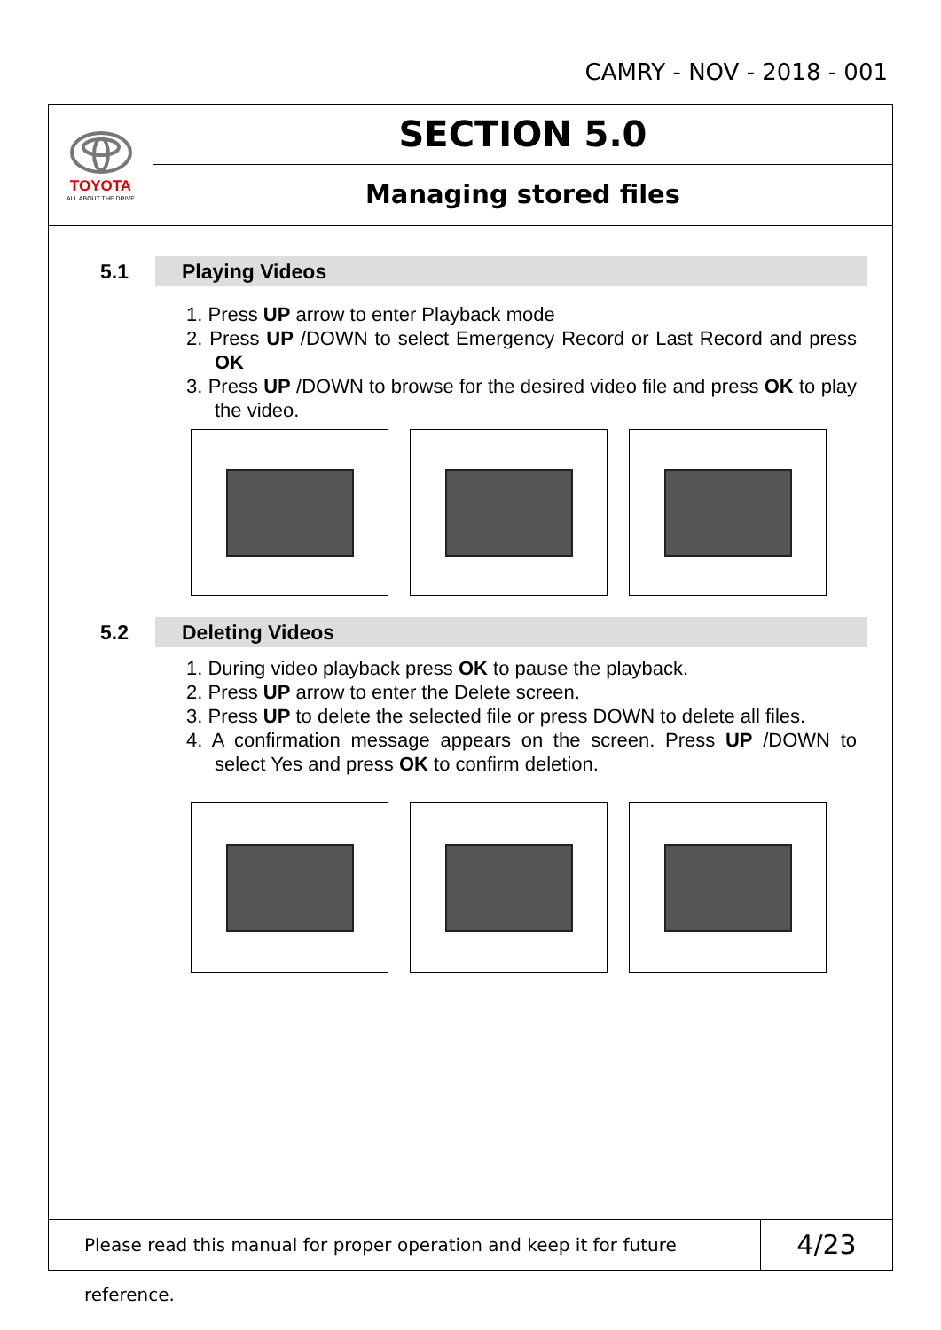CAMRY - NOV - 2018 - 001
TOYOTA
ALL ABOUT THE DRIVE
SECTION 5.0
Managing stored files
5.1
Playing Videos
1. Press UP arrow to enter Playback mode
2. Press UP /DOWN to select Emergency Record or Last Record and press OK
3. Press UP /DOWN to browse for the desired video file and press OK to play the video.
5.2
Deleting Videos
1. During video playback press OK to pause the playback.
2. Press UP arrow to enter the Delete screen.
3. Press UP to delete the selected file or press DOWN to delete all files.
4. A confirmation message appears on the screen. Press UP /DOWN to select Yes and press OK to confirm deletion.
Please read this manual for proper operation and keep it for future reference.
4/23